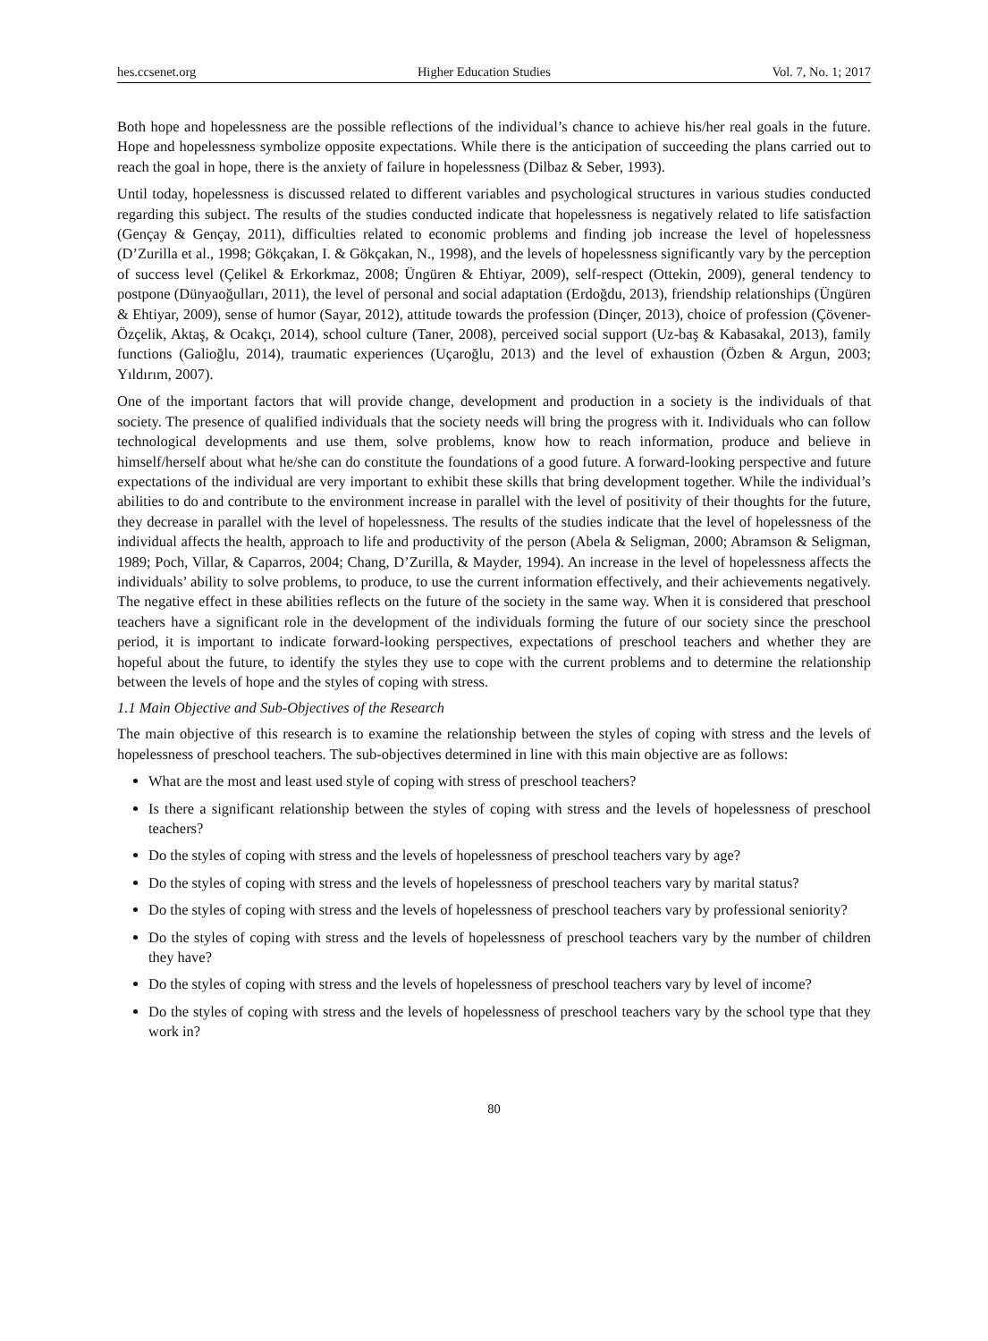hes.ccsenet.org Higher Education Studies Vol. 7, No. 1; 2017
Both hope and hopelessness are the possible reflections of the individual’s chance to achieve his/her real goals in the future. Hope and hopelessness symbolize opposite expectations. While there is the anticipation of succeeding the plans carried out to reach the goal in hope, there is the anxiety of failure in hopelessness (Dilbaz & Seber, 1993).
Until today, hopelessness is discussed related to different variables and psychological structures in various studies conducted regarding this subject. The results of the studies conducted indicate that hopelessness is negatively related to life satisfaction (Gençay & Gençay, 2011), difficulties related to economic problems and finding job increase the level of hopelessness (D’Zurilla et al., 1998; Gökçakan, I. & Gökçakan, N., 1998), and the levels of hopelessness significantly vary by the perception of success level (Çelikel & Erkorkmaz, 2008; Üngüren & Ehtiyar, 2009), self-respect (Ottekin, 2009), general tendency to postpone (Dünyaoğulları, 2011), the level of personal and social adaptation (Erdoğdu, 2013), friendship relationships (Üngüren & Ehtiyar, 2009), sense of humor (Sayar, 2012), attitude towards the profession (Dinçer, 2013), choice of profession (Çövener-Özçelik, Aktaş, & Ocakçı, 2014), school culture (Taner, 2008), perceived social support (Uz-baş & Kabasakal, 2013), family functions (Galioğlu, 2014), traumatic experiences (Uçaroğlu, 2013) and the level of exhaustion (Özben & Argun, 2003; Yıldırım, 2007).
One of the important factors that will provide change, development and production in a society is the individuals of that society. The presence of qualified individuals that the society needs will bring the progress with it. Individuals who can follow technological developments and use them, solve problems, know how to reach information, produce and believe in himself/herself about what he/she can do constitute the foundations of a good future. A forward-looking perspective and future expectations of the individual are very important to exhibit these skills that bring development together. While the individual’s abilities to do and contribute to the environment increase in parallel with the level of positivity of their thoughts for the future, they decrease in parallel with the level of hopelessness. The results of the studies indicate that the level of hopelessness of the individual affects the health, approach to life and productivity of the person (Abela & Seligman, 2000; Abramson & Seligman, 1989; Poch, Villar, & Caparros, 2004; Chang, D’Zurilla, & Mayder, 1994). An increase in the level of hopelessness affects the individuals’ ability to solve problems, to produce, to use the current information effectively, and their achievements negatively. The negative effect in these abilities reflects on the future of the society in the same way. When it is considered that preschool teachers have a significant role in the development of the individuals forming the future of our society since the preschool period, it is important to indicate forward-looking perspectives, expectations of preschool teachers and whether they are hopeful about the future, to identify the styles they use to cope with the current problems and to determine the relationship between the levels of hope and the styles of coping with stress.
1.1 Main Objective and Sub-Objectives of the Research
The main objective of this research is to examine the relationship between the styles of coping with stress and the levels of hopelessness of preschool teachers. The sub-objectives determined in line with this main objective are as follows:
What are the most and least used style of coping with stress of preschool teachers?
Is there a significant relationship between the styles of coping with stress and the levels of hopelessness of preschool teachers?
Do the styles of coping with stress and the levels of hopelessness of preschool teachers vary by age?
Do the styles of coping with stress and the levels of hopelessness of preschool teachers vary by marital status?
Do the styles of coping with stress and the levels of hopelessness of preschool teachers vary by professional seniority?
Do the styles of coping with stress and the levels of hopelessness of preschool teachers vary by the number of children they have?
Do the styles of coping with stress and the levels of hopelessness of preschool teachers vary by level of income?
Do the styles of coping with stress and the levels of hopelessness of preschool teachers vary by the school type that they work in?
80